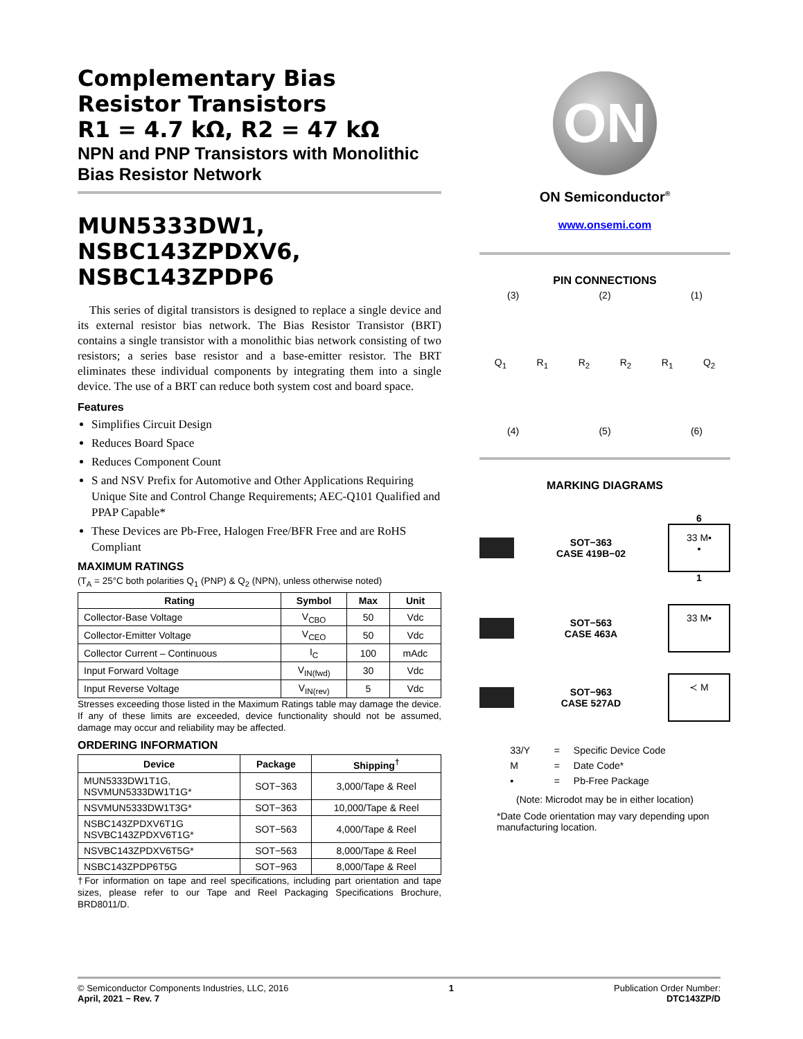Complementary Bias
Resistor Transistors
R1 = 4.7 kΩ, R2 = 47 kΩ
NPN and PNP Transistors with Monolithic Bias Resistor Network
MUN5333DW1,
NSBC143ZPDXV6,
NSBC143ZPDP6
This series of digital transistors is designed to replace a single device and its external resistor bias network. The Bias Resistor Transistor (BRT) contains a single transistor with a monolithic bias network consisting of two resistors; a series base resistor and a base-emitter resistor. The BRT eliminates these individual components by integrating them into a single device. The use of a BRT can reduce both system cost and board space.
Features
Simplifies Circuit Design
Reduces Board Space
Reduces Component Count
S and NSV Prefix for Automotive and Other Applications Requiring Unique Site and Control Change Requirements; AEC-Q101 Qualified and PPAP Capable*
These Devices are Pb-Free, Halogen Free/BFR Free and are RoHS Compliant
MAXIMUM RATINGS
(T<sub>A</sub> = 25°C both polarities Q<sub>1</sub> (PNP) & Q<sub>2</sub> (NPN), unless otherwise noted)
| Rating | Symbol | Max | Unit |
| --- | --- | --- | --- |
| Collector-Base Voltage | V<sub>CBO</sub> | 50 | Vdc |
| Collector-Emitter Voltage | V<sub>CEO</sub> | 50 | Vdc |
| Collector Current – Continuous | I<sub>C</sub> | 100 | mAdc |
| Input Forward Voltage | V<sub>IN(fwd)</sub> | 30 | Vdc |
| Input Reverse Voltage | V<sub>IN(rev)</sub> | 5 | Vdc |
Stresses exceeding those listed in the Maximum Ratings table may damage the device. If any of these limits are exceeded, device functionality should not be assumed, damage may occur and reliability may be affected.
ORDERING INFORMATION
| Device | Package | Shipping<sup>†</sup> |
| --- | --- | --- |
| MUN5333DW1T1G, NSVMUN5333DW1T1G* | SOT−363 | 3,000/Tape & Reel |
| NSVMUN5333DW1T3G* | SOT−363 | 10,000/Tape & Reel |
| NSBC143ZPDXV6T1G NSVBC143ZPDXV6T1G* | SOT−563 | 4,000/Tape & Reel |
| NSVBC143ZPDXV6T5G* | SOT−563 | 8,000/Tape & Reel |
| NSBC143ZPDP6T5G | SOT−963 | 8,000/Tape & Reel |
†For information on tape and reel specifications, including part orientation and tape sizes, please refer to our Tape and Reel Packaging Specifications Brochure, BRD8011/D.
ON
ON Semiconductor<sup>®</sup>
www.onsemi.com
PIN CONNECTIONS
(3) (2) (1)
Q<sub>1</sub> R<sub>1</sub> R<sub>2</sub> R<sub>2</sub> R<sub>1</sub> Q<sub>2</sub>
(4) (5) (6)
MARKING DIAGRAMS
SOT−363
CASE 419B−02
6
33 M▪
▪
1
SOT−563
CASE 463A
33 M▪
SOT−963
CASE 527AD
≺ M
| 33/Y | = | Specific Device Code |
| M | = | Date Code* |
| ▪ | = | Pb-Free Package |
(Note: Microdot may be in either location)
*Date Code orientation may vary depending upon manufacturing location.
© Semiconductor Components Industries, LLC, 2016
April, 2021 − Rev. 7
1 Publication Order Number:
DTC143ZP/D